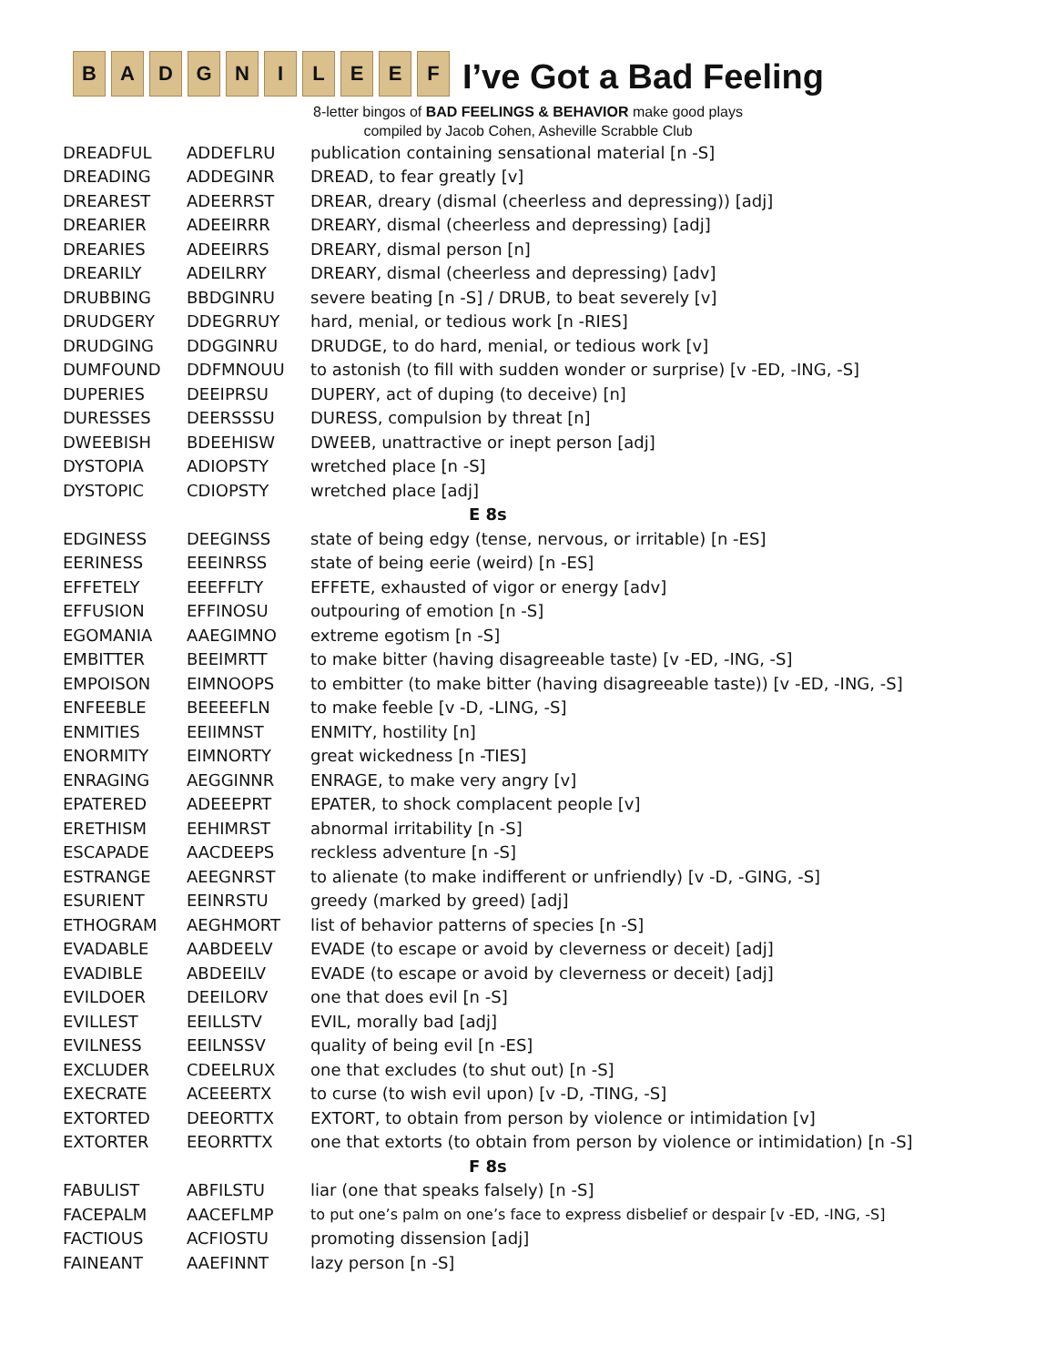B A D G N I L E E F
I’ve Got a Bad Feeling
8-letter bingos of BAD FEELINGS & BEHAVIOR make good plays
compiled by Jacob Cohen, Asheville Scrabble Club
| DREADFUL | ADDEFLRU | publication containing sensational material [n -S] |
| DREADING | ADDEGINR | DREAD, to fear greatly [v] |
| DREAREST | ADEERRST | DREAR, dreary (dismal (cheerless and depressing)) [adj] |
| DREARIER | ADEEIRRR | DREARY, dismal (cheerless and depressing) [adj] |
| DREARIES | ADEEIRRS | DREARY, dismal person [n] |
| DREARILY | ADEILRRY | DREARY, dismal (cheerless and depressing) [adv] |
| DRUBBING | BBDGINRU | severe beating [n -S] / DRUB, to beat severely [v] |
| DRUDGERY | DDEGRRUY | hard, menial, or tedious work [n -RIES] |
| DRUDGING | DDGGINRU | DRUDGE, to do hard, menial, or tedious work [v] |
| DUMFOUND | DDFMNOUU | to astonish (to fill with sudden wonder or surprise) [v -ED, -ING, -S] |
| DUPERIES | DEEIPRSU | DUPERY, act of duping (to deceive) [n] |
| DURESSES | DEERSSSU | DURESS, compulsion by threat [n] |
| DWEEBISH | BDEEHISW | DWEEB, unattractive or inept person [adj] |
| DYSTOPIA | ADIOPSTY | wretched place [n -S] |
| DYSTOPIC | CDIOPSTY | wretched place [adj] |
| E 8s | | |
| EDGINESS | DEEGINSS | state of being edgy (tense, nervous, or irritable) [n -ES] |
| EERINESS | EEEINRSS | state of being eerie (weird) [n -ES] |
| EFFETELY | EEEFFLTY | EFFETE, exhausted of vigor or energy [adv] |
| EFFUSION | EFFINOSU | outpouring of emotion [n -S] |
| EGOMANIA | AAEGIMNO | extreme egotism [n -S] |
| EMBITTER | BEEIMRTT | to make bitter (having disagreeable taste) [v -ED, -ING, -S] |
| EMPOISON | EIMNOOPS | to embitter (to make bitter (having disagreeable taste)) [v -ED, -ING, -S] |
| ENFEEBLE | BEEEEFLN | to make feeble [v -D, -LING, -S] |
| ENMITIES | EEIIMNST | ENMITY, hostility [n] |
| ENORMITY | EIMNORTY | great wickedness [n -TIES] |
| ENRAGING | AEGGINNR | ENRAGE, to make very angry [v] |
| EPATERED | ADEEEPRT | EPATER, to shock complacent people [v] |
| ERETHISM | EEHIMRST | abnormal irritability [n -S] |
| ESCAPADE | AACDEEPS | reckless adventure [n -S] |
| ESTRANGE | AEEGNRST | to alienate (to make indifferent or unfriendly) [v -D, -GING, -S] |
| ESURIENT | EEINRSTU | greedy (marked by greed) [adj] |
| ETHOGRAM | AEGHMORT | list of behavior patterns of species [n -S] |
| EVADABLE | AABDEELV | EVADE (to escape or avoid by cleverness or deceit) [adj] |
| EVADIBLE | ABDEEILV | EVADE (to escape or avoid by cleverness or deceit) [adj] |
| EVILDOER | DEEILORV | one that does evil [n -S] |
| EVILLEST | EEILLSTV | EVIL, morally bad [adj] |
| EVILNESS | EEILNSSV | quality of being evil [n -ES] |
| EXCLUDER | CDEELRUX | one that excludes (to shut out) [n -S] |
| EXECRATE | ACEEERTX | to curse (to wish evil upon) [v -D, -TING, -S] |
| EXTORTED | DEEORTTX | EXTORT, to obtain from person by violence or intimidation [v] |
| EXTORTER | EEORRTTX | one that extorts (to obtain from person by violence or intimidation) [n -S] |
| F 8s | | |
| FABULIST | ABFILSTU | liar (one that speaks falsely) [n -S] |
| FACEPALM | AACEFLMP | to put one’s palm on one’s face to express disbelief or despair [v -ED, -ING, -S] |
| FACTIOUS | ACFIOSTU | promoting dissension [adj] |
| FAINEANT | AAEFINNT | lazy person [n -S] |